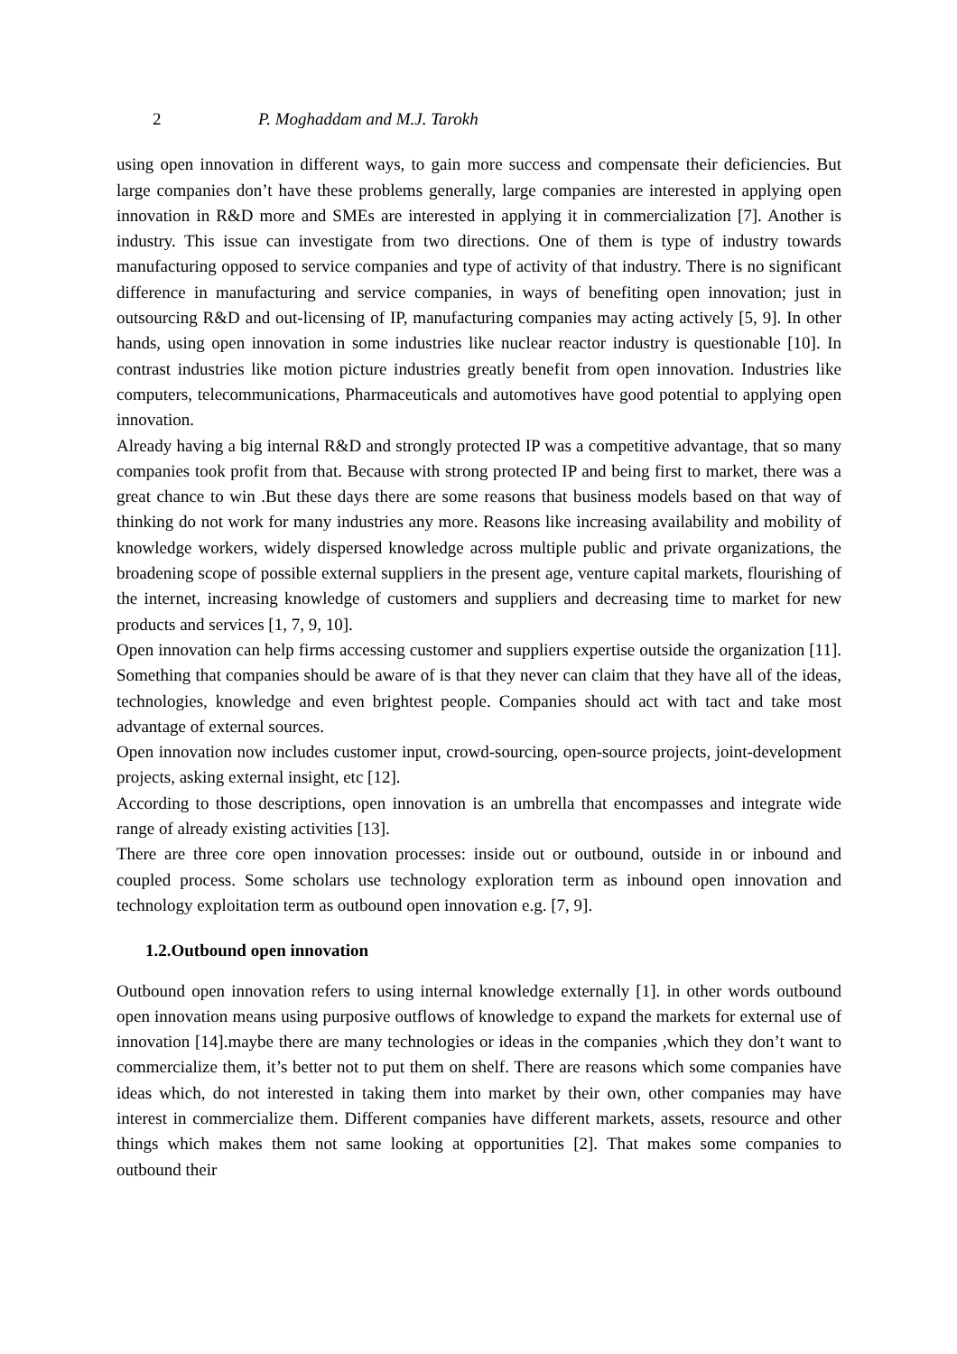2 P. Moghaddam and M.J. Tarokh
using open innovation in different ways, to gain more success and compensate their deficiencies. But large companies don’t have these problems generally, large companies are interested in applying open innovation in R&D more and SMEs are interested in applying it in commercialization [7]. Another is industry. This issue can investigate from two directions. One of them is type of industry towards manufacturing opposed to service companies and type of activity of that industry. There is no significant difference in manufacturing and service companies, in ways of benefiting open innovation; just in outsourcing R&D and out-licensing of IP, manufacturing companies may acting actively [5, 9]. In other hands, using open innovation in some industries like nuclear reactor industry is questionable [10]. In contrast industries like motion picture industries greatly benefit from open innovation. Industries like computers, telecommunications, Pharmaceuticals and automotives have good potential to applying open innovation.
Already having a big internal R&D and strongly protected IP was a competitive advantage, that so many companies took profit from that. Because with strong protected IP and being first to market, there was a great chance to win .But these days there are some reasons that business models based on that way of thinking do not work for many industries any more. Reasons like increasing availability and mobility of knowledge workers, widely dispersed knowledge across multiple public and private organizations, the broadening scope of possible external suppliers in the present age, venture capital markets, flourishing of the internet, increasing knowledge of customers and suppliers and decreasing time to market for new products and services [1, 7, 9, 10].
Open innovation can help firms accessing customer and suppliers expertise outside the organization [11]. Something that companies should be aware of is that they never can claim that they have all of the ideas, technologies, knowledge and even brightest people. Companies should act with tact and take most advantage of external sources.
Open innovation now includes customer input, crowd-sourcing, open-source projects, joint-development projects, asking external insight, etc [12].
According to those descriptions, open innovation is an umbrella that encompasses and integrate wide range of already existing activities [13].
There are three core open innovation processes: inside out or outbound, outside in or inbound and coupled process. Some scholars use technology exploration term as inbound open innovation and technology exploitation term as outbound open innovation e.g. [7, 9].
1.2.Outbound open innovation
Outbound open innovation refers to using internal knowledge externally [1]. in other words outbound open innovation means using purposive outflows of knowledge to expand the markets for external use of innovation [14].maybe there are many technologies or ideas in the companies ,which they don’t want to commercialize them, it’s better not to put them on shelf. There are reasons which some companies have ideas which, do not interested in taking them into market by their own, other companies may have interest in commercialize them. Different companies have different markets, assets, resource and other things which makes them not same looking at opportunities [2]. That makes some companies to outbound their